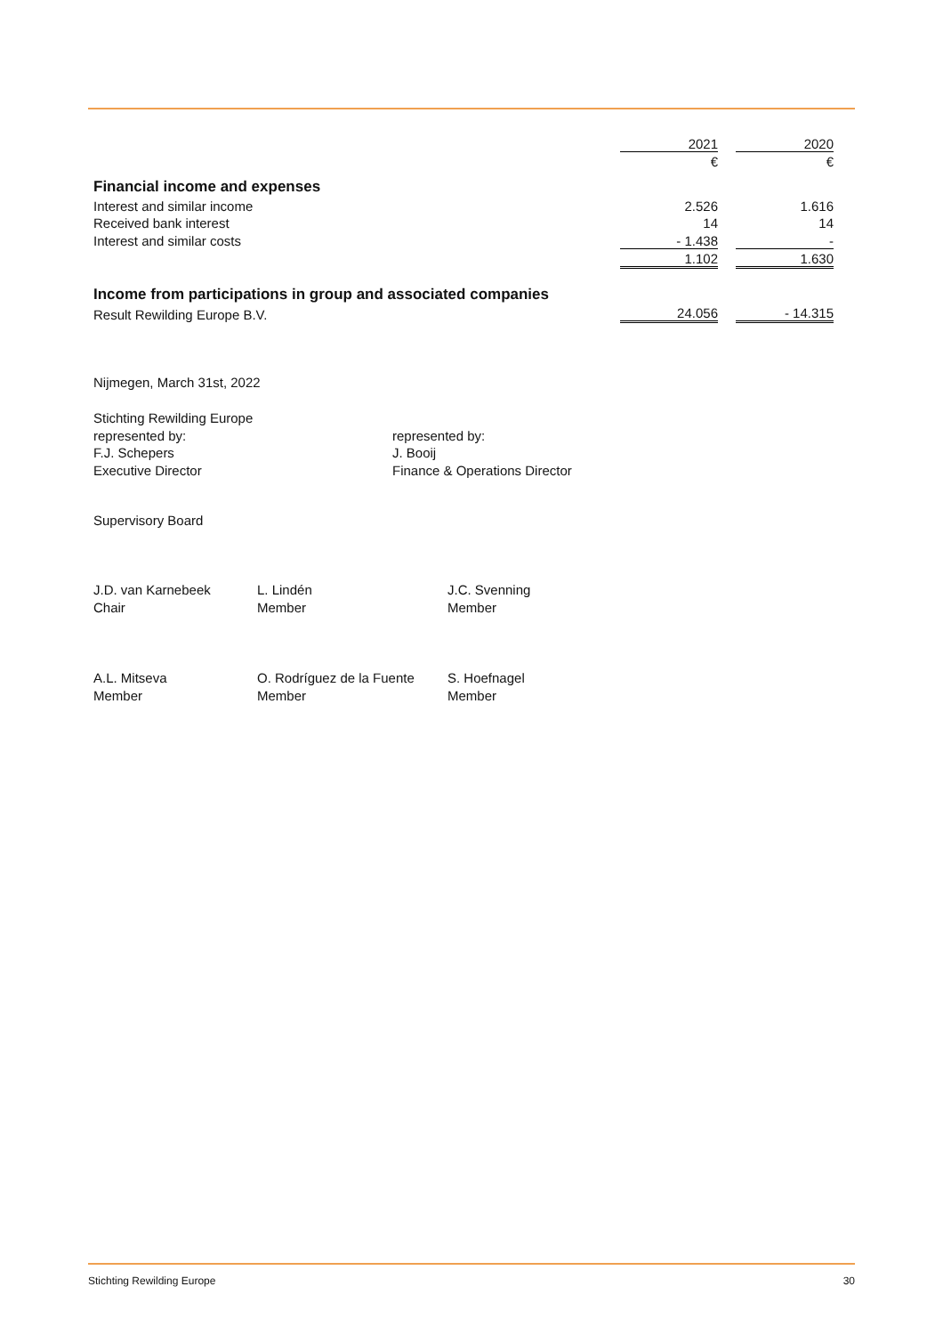| | 2021 | | 2020 |
| | € | | € |
| Financial income and expenses | | | |
| Interest and similar income | 2.526 | | 1.616 |
| Received bank interest | 14 | | 14 |
| Interest and similar costs | - 1.438 | | - |
| | 1.102 | | 1.630 |
| Income from participations in group and associated companies | | | |
| Result Rewilding Europe B.V. | 24.056 | | - 14.315 |
Nijmegen, March 31st, 2022
| Stichting Rewilding Europe represented by: F.J. Schepers Executive Director | represented by: J. Booij Finance & Operations Director |
Supervisory Board
| J.D. van Karnebeek Chair | L. Lindén Member | J.C. Svenning Member |
| A.L. Mitseva Member | O. Rodríguez de la Fuente Member | S. Hoefnagel Member |
Stichting Rewilding Europe 30